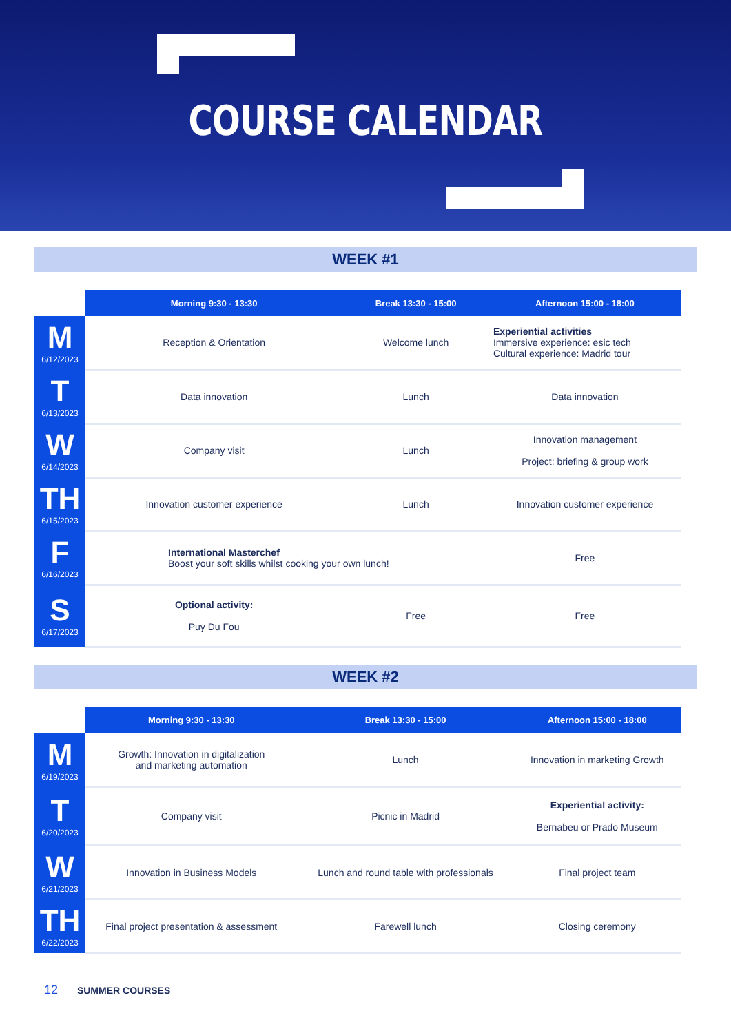COURSE CALENDAR
WEEK #1
| | Morning 9:30 - 13:30 | Break 13:30 - 15:00 | Afternoon 15:00 - 18:00 |
| --- | --- | --- | --- |
| M 6/12/2023 | Reception & Orientation | Welcome lunch | Experiential activities Immersive experience: esic tech Cultural experience: Madrid tour |
| T 6/13/2023 | Data innovation | Lunch | Data innovation |
| W 6/14/2023 | Company visit | Lunch | Innovation management Project: briefing & group work |
| TH 6/15/2023 | Innovation customer experience | Lunch | Innovation customer experience |
| F 6/16/2023 | International Masterchef Boost your soft skills whilst cooking your own lunch! | | Free |
| S 6/17/2023 | Optional activity: Puy Du Fou | Free | Free |
WEEK #2
| | Morning 9:30 - 13:30 | Break 13:30 - 15:00 | Afternoon 15:00 - 18:00 |
| --- | --- | --- | --- |
| M 6/19/2023 | Growth: Innovation in digitalization and marketing automation | Lunch | Innovation in marketing Growth |
| T 6/20/2023 | Company visit | Picnic in Madrid | Experiential activity: Bernabeu or Prado Museum |
| W 6/21/2023 | Innovation in Business Models | Lunch and round table with professionals | Final project team |
| TH 6/22/2023 | Final project presentation & assessment | Farewell lunch | Closing ceremony |
12 SUMMER COURSES